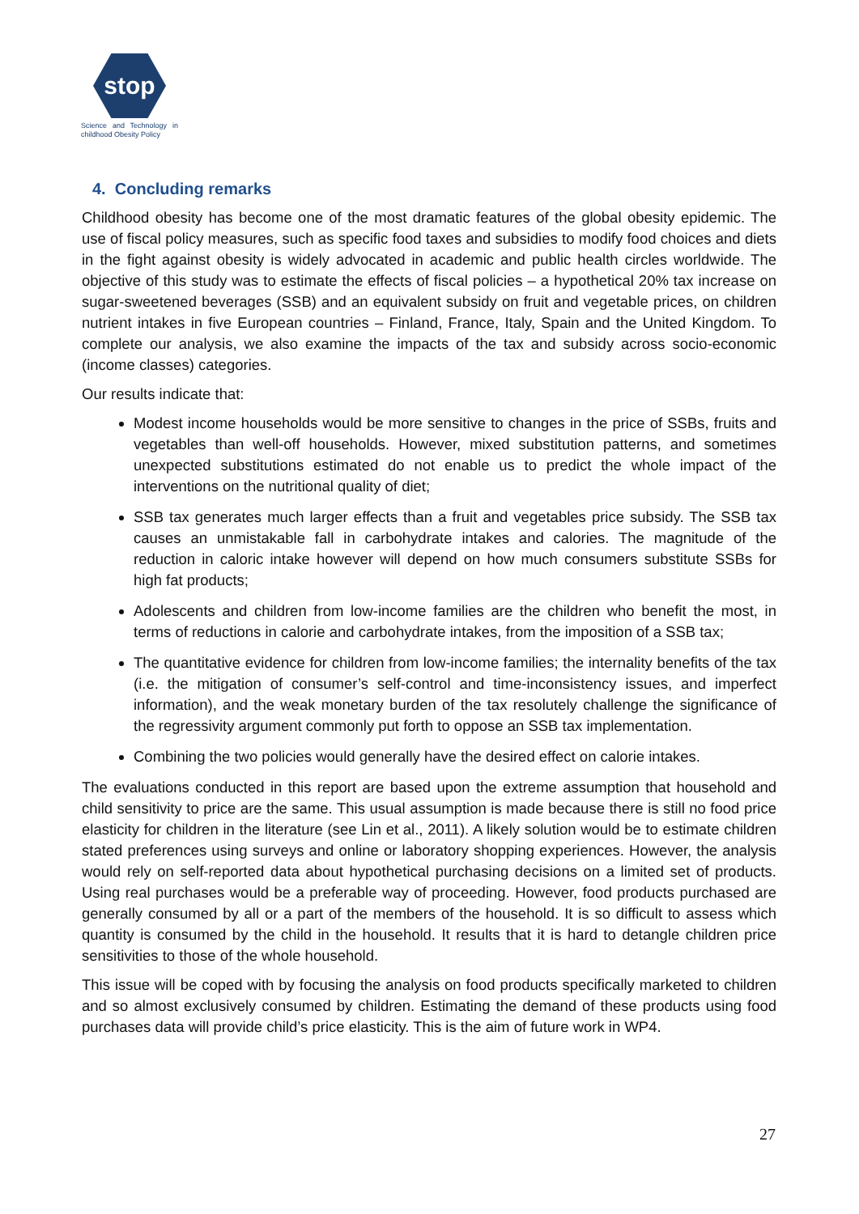stop
Science and Technology in childhood Obesity Policy
4. Concluding remarks
Childhood obesity has become one of the most dramatic features of the global obesity epidemic. The use of fiscal policy measures, such as specific food taxes and subsidies to modify food choices and diets in the fight against obesity is widely advocated in academic and public health circles worldwide. The objective of this study was to estimate the effects of fiscal policies – a hypothetical 20% tax increase on sugar-sweetened beverages (SSB) and an equivalent subsidy on fruit and vegetable prices, on children nutrient intakes in five European countries – Finland, France, Italy, Spain and the United Kingdom. To complete our analysis, we also examine the impacts of the tax and subsidy across socio-economic (income classes) categories.
Our results indicate that:
Modest income households would be more sensitive to changes in the price of SSBs, fruits and vegetables than well-off households. However, mixed substitution patterns, and sometimes unexpected substitutions estimated do not enable us to predict the whole impact of the interventions on the nutritional quality of diet;
SSB tax generates much larger effects than a fruit and vegetables price subsidy. The SSB tax causes an unmistakable fall in carbohydrate intakes and calories. The magnitude of the reduction in caloric intake however will depend on how much consumers substitute SSBs for high fat products;
Adolescents and children from low-income families are the children who benefit the most, in terms of reductions in calorie and carbohydrate intakes, from the imposition of a SSB tax;
The quantitative evidence for children from low-income families; the internality benefits of the tax (i.e. the mitigation of consumer’s self-control and time-inconsistency issues, and imperfect information), and the weak monetary burden of the tax resolutely challenge the significance of the regressivity argument commonly put forth to oppose an SSB tax implementation.
Combining the two policies would generally have the desired effect on calorie intakes.
The evaluations conducted in this report are based upon the extreme assumption that household and child sensitivity to price are the same. This usual assumption is made because there is still no food price elasticity for children in the literature (see Lin et al., 2011). A likely solution would be to estimate children stated preferences using surveys and online or laboratory shopping experiences. However, the analysis would rely on self-reported data about hypothetical purchasing decisions on a limited set of products. Using real purchases would be a preferable way of proceeding. However, food products purchased are generally consumed by all or a part of the members of the household. It is so difficult to assess which quantity is consumed by the child in the household. It results that it is hard to detangle children price sensitivities to those of the whole household.
This issue will be coped with by focusing the analysis on food products specifically marketed to children and so almost exclusively consumed by children. Estimating the demand of these products using food purchases data will provide child’s price elasticity. This is the aim of future work in WP4.
27